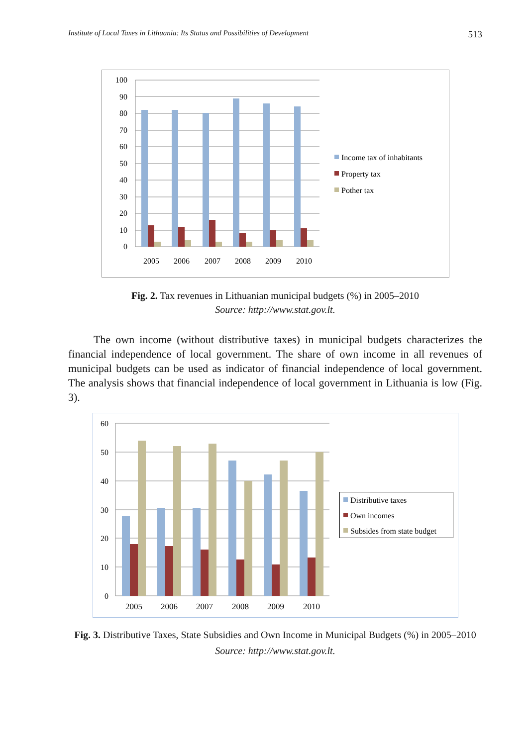Institute of Local Taxes in Lithuania: Its Status and Possibilities of Development 513
100
90
80
70
60
50
40
30
20
10
0
2005
2006
2007
2008
2009
2010
Income tax of inhabitants
Property tax
Pother tax
Fig. 2. Tax revenues in Lithuanian municipal budgets (%) in 2005–2010
Source: http://www.stat.gov.lt.
The own income (without distributive taxes) in municipal budgets characterizes the financial independence of local government. The share of own income in all revenues of municipal budgets can be used as indicator of financial independence of local government. The analysis shows that financial independence of local government in Lithuania is low (Fig. 3).
60
50
40
30
20
10
0
2005
2006
2007
2008
2009
2010
Distributive taxes
Own incomes
Subsides from state budget
Fig. 3. Distributive Taxes, State Subsidies and Own Income in Municipal Budgets (%) in 2005–2010
Source: http://www.stat.gov.lt.